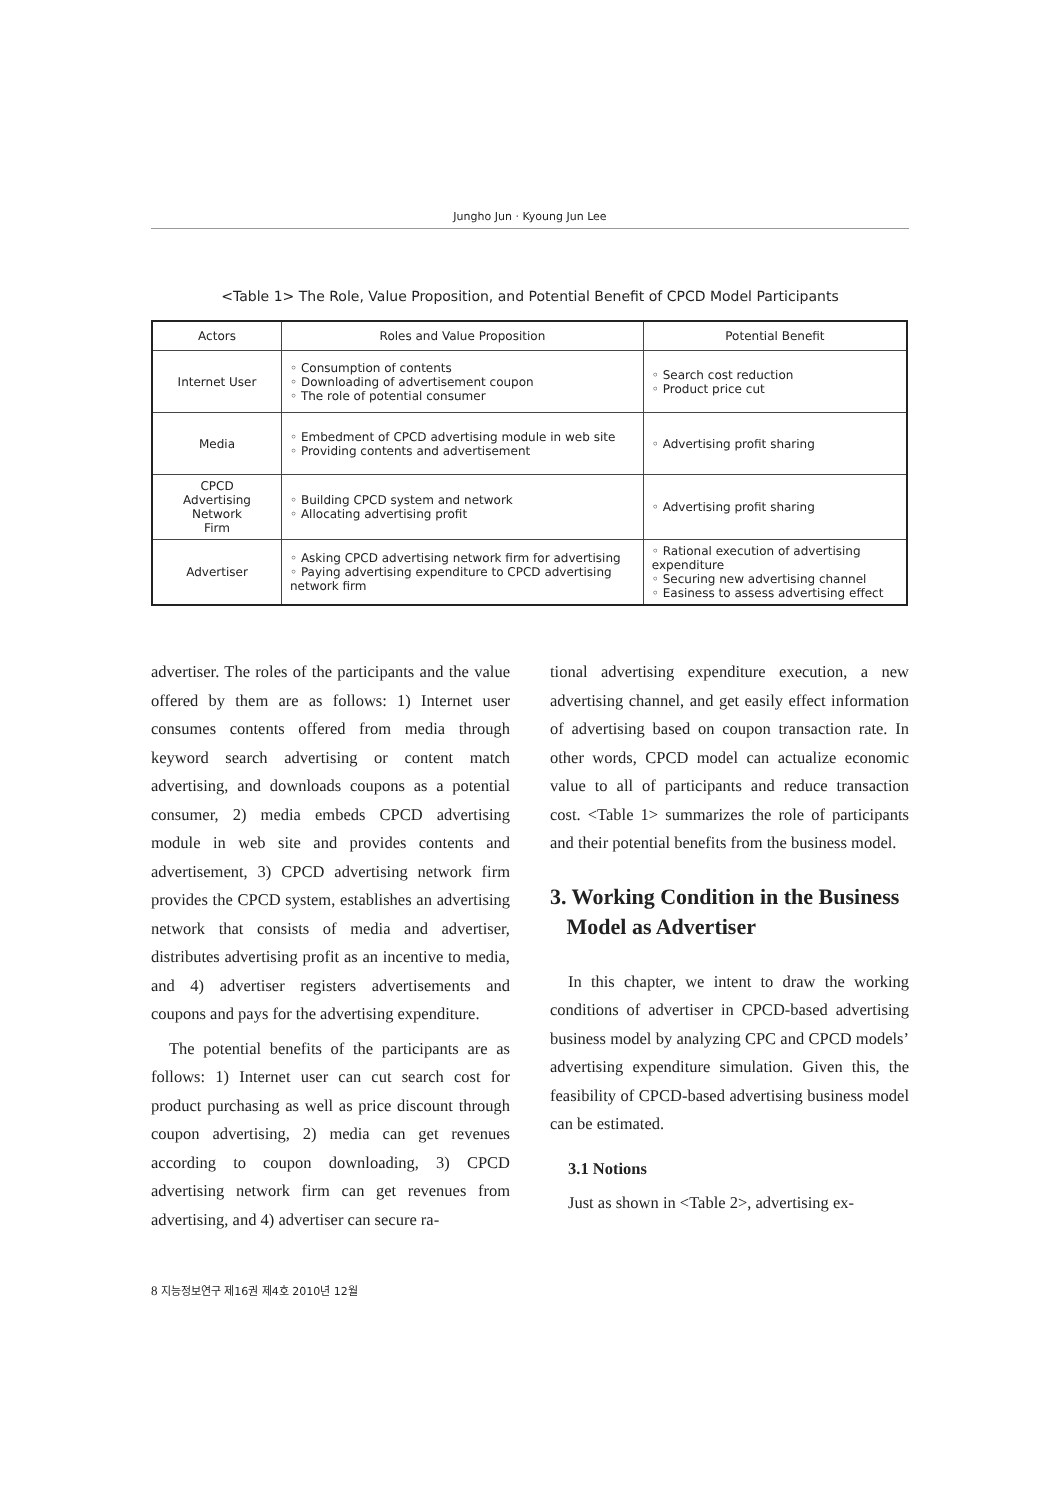Jungho Jun · Kyoung Jun Lee
<Table 1> The Role, Value Proposition, and Potential Benefit of CPCD Model Participants
| Actors | Roles and Value Proposition | Potential Benefit |
| --- | --- | --- |
| Internet User | ◦ Consumption of contents ◦ Downloading of advertisement coupon ◦ The role of potential consumer | ◦ Search cost reduction ◦ Product price cut |
| Media | ◦ Embedment of CPCD advertising module in web site ◦ Providing contents and advertisement | ◦ Advertising profit sharing |
| CPCD Advertising Network Firm | ◦ Building CPCD system and network ◦ Allocating advertising profit | ◦ Advertising profit sharing |
| Advertiser | ◦ Asking CPCD advertising network firm for advertising ◦ Paying advertising expenditure to CPCD advertising network firm | ◦ Rational execution of advertising expenditure ◦ Securing new advertising channel ◦ Easiness to assess advertising effect |
advertiser. The roles of the participants and the value offered by them are as follows: 1) Internet user consumes contents offered from media through keyword search advertising or content match advertising, and downloads coupons as a potential consumer, 2) media embeds CPCD advertising module in web site and provides contents and advertisement, 3) CPCD advertising network firm provides the CPCD system, establishes an advertising network that consists of media and advertiser, distributes advertising profit as an incentive to media, and 4) advertiser registers advertisements and coupons and pays for the advertising expenditure.
The potential benefits of the participants are as follows: 1) Internet user can cut search cost for product purchasing as well as price discount through coupon advertising, 2) media can get revenues according to coupon downloading, 3) CPCD advertising network firm can get revenues from advertising, and 4) advertiser can secure ra-
tional advertising expenditure execution, a new advertising channel, and get easily effect information of advertising based on coupon transaction rate. In other words, CPCD model can actualize economic value to all of participants and reduce transaction cost. <Table 1> summarizes the role of participants and their potential benefits from the business model.
3. Working Condition in the Business
Model as Advertiser
In this chapter, we intent to draw the working conditions of advertiser in CPCD-based advertising business model by analyzing CPC and CPCD models’ advertising expenditure simulation. Given this, the feasibility of CPCD-based advertising business model can be estimated.
3.1 Notions
Just as shown in <Table 2>, advertising ex-
8 지능정보연구 제16권 제4호 2010년 12월